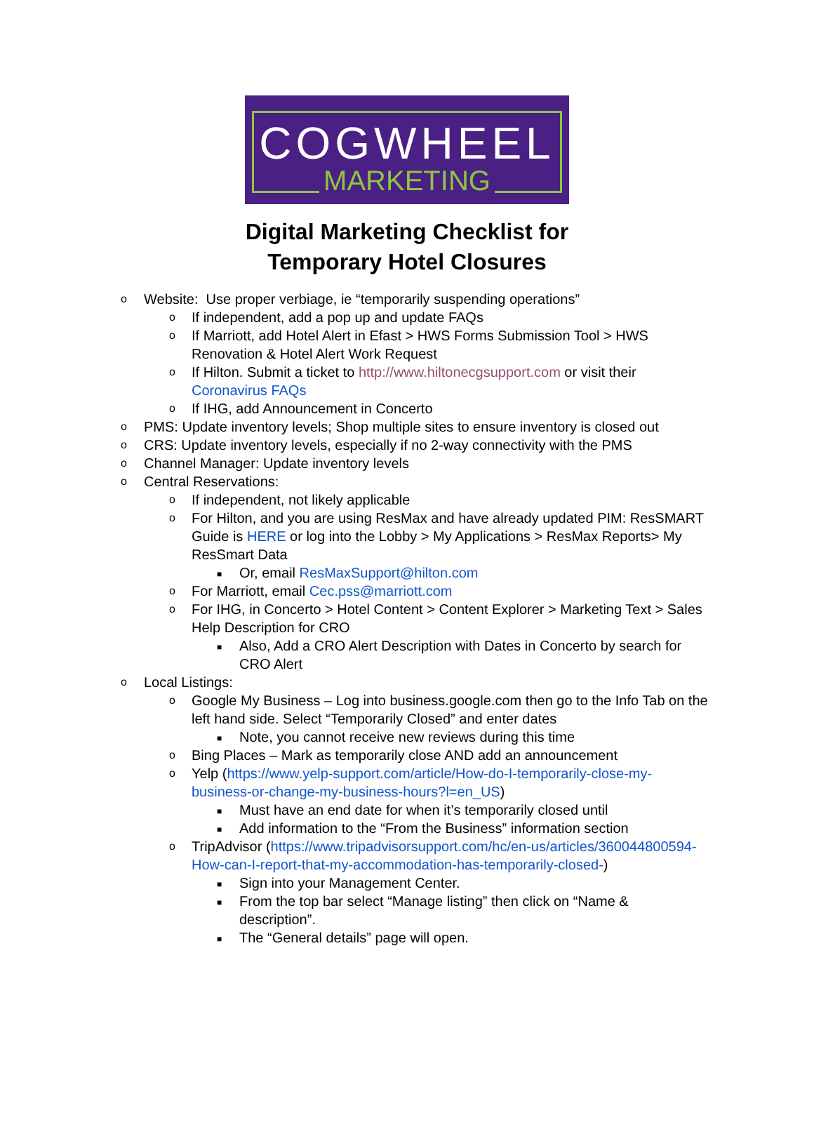COGWHEEL
MARKETING
Digital Marketing Checklist for
Temporary Hotel Closures
o Website: Use proper verbiage, ie “temporarily suspending operations”
o If independent, add a pop up and update FAQs
o If Marriott, add Hotel Alert in Efast > HWS Forms Submission Tool > HWS Renovation & Hotel Alert Work Request
o If Hilton. Submit a ticket to http://www.hiltonecgsupport.com or visit their Coronavirus FAQs
o If IHG, add Announcement in Concerto
o PMS: Update inventory levels; Shop multiple sites to ensure inventory is closed out
o CRS: Update inventory levels, especially if no 2-way connectivity with the PMS
o Channel Manager: Update inventory levels
o Central Reservations:
o If independent, not likely applicable
o For Hilton, and you are using ResMax and have already updated PIM: ResSMART Guide is HERE or log into the Lobby > My Applications > ResMax Reports> My ResSmart Data
■ Or, email ResMaxSupport@hilton.com
o For Marriott, email Cec.pss@marriott.com
o For IHG, in Concerto > Hotel Content > Content Explorer > Marketing Text > Sales Help Description for CRO
■ Also, Add a CRO Alert Description with Dates in Concerto by search for CRO Alert
o Local Listings:
o Google My Business – Log into business.google.com then go to the Info Tab on the left hand side. Select “Temporarily Closed” and enter dates
■ Note, you cannot receive new reviews during this time
o Bing Places – Mark as temporarily close AND add an announcement
o Yelp (https://www.yelp-support.com/article/How-do-I-temporarily-close-my-business-or-change-my-business-hours?l=en_US)
■ Must have an end date for when it’s temporarily closed until
■ Add information to the “From the Business” information section
o TripAdvisor (https://www.tripadvisorsupport.com/hc/en-us/articles/360044800594-How-can-I-report-that-my-accommodation-has-temporarily-closed-)
■ Sign into your Management Center.
■ From the top bar select “Manage listing” then click on “Name & description”.
■ The “General details” page will open.